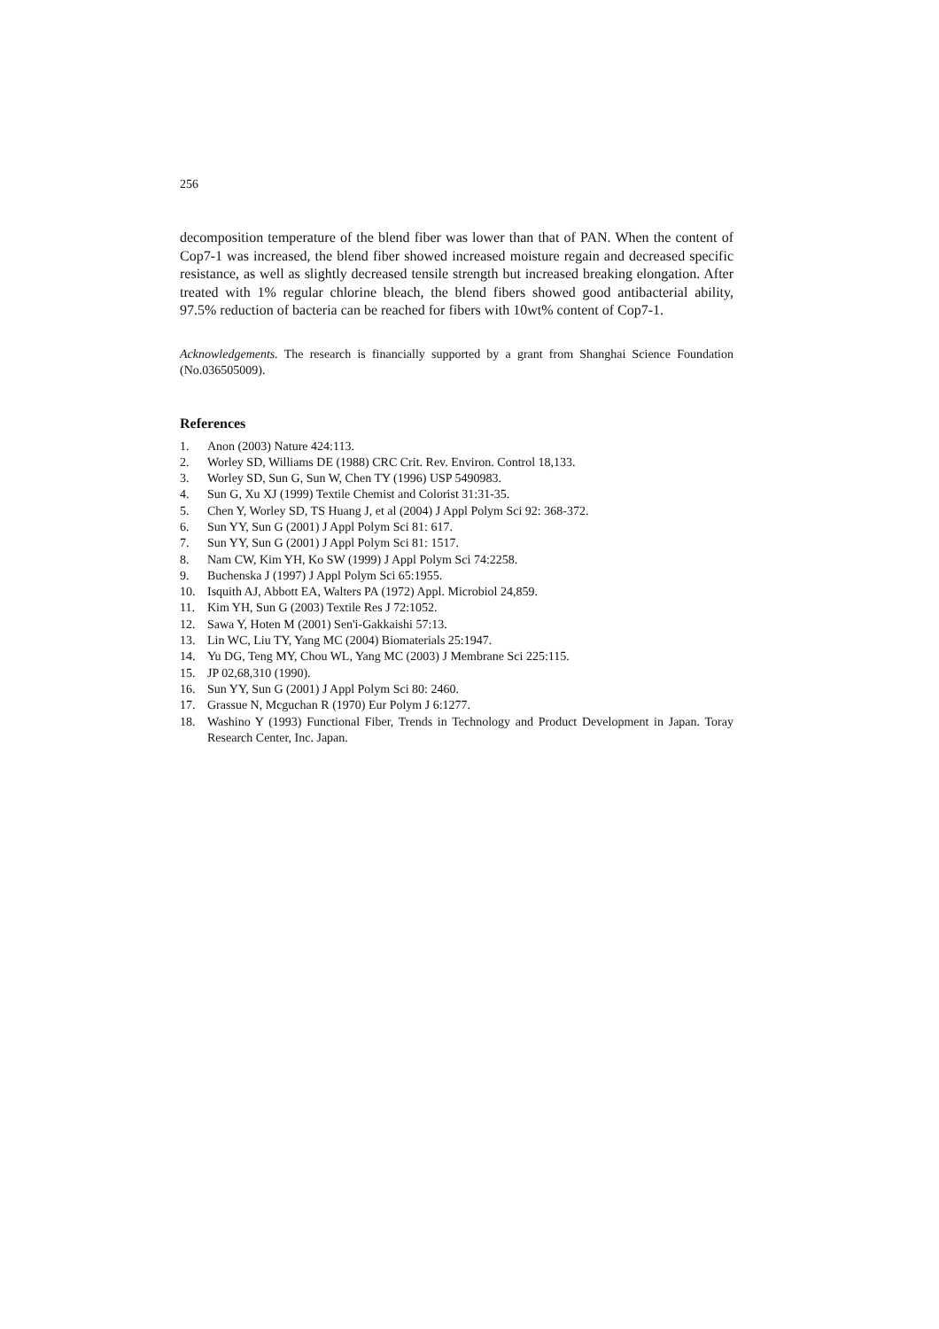256
decomposition temperature of the blend fiber was lower than that of PAN. When the content of Cop7-1 was increased, the blend fiber showed increased moisture regain and decreased specific resistance, as well as slightly decreased tensile strength but increased breaking elongation. After treated with 1% regular chlorine bleach, the blend fibers showed good antibacterial ability, 97.5% reduction of bacteria can be reached for fibers with 10wt% content of Cop7-1.
Acknowledgements. The research is financially supported by a grant from Shanghai Science Foundation (No.036505009).
References
1. Anon (2003) Nature 424:113.
2. Worley SD, Williams DE (1988) CRC Crit. Rev. Environ. Control 18,133.
3. Worley SD, Sun G, Sun W, Chen TY (1996) USP 5490983.
4. Sun G, Xu XJ (1999) Textile Chemist and Colorist 31:31-35.
5. Chen Y, Worley SD, TS Huang J, et al (2004) J Appl Polym Sci 92: 368-372.
6. Sun YY, Sun G (2001) J Appl Polym Sci 81: 617.
7. Sun YY, Sun G (2001) J Appl Polym Sci 81: 1517.
8. Nam CW, Kim YH, Ko SW (1999) J Appl Polym Sci 74:2258.
9. Buchenska J (1997) J Appl Polym Sci 65:1955.
10. Isquith AJ, Abbott EA, Walters PA (1972) Appl. Microbiol 24,859.
11. Kim YH, Sun G (2003) Textile Res J 72:1052.
12. Sawa Y, Hoten M (2001) Sen'i-Gakkaishi 57:13.
13. Lin WC, Liu TY, Yang MC (2004) Biomaterials 25:1947.
14. Yu DG, Teng MY, Chou WL, Yang MC (2003) J Membrane Sci 225:115.
15. JP 02,68,310 (1990).
16. Sun YY, Sun G (2001) J Appl Polym Sci 80: 2460.
17. Grassue N, Mcguchan R (1970) Eur Polym J 6:1277.
18. Washino Y (1993) Functional Fiber, Trends in Technology and Product Development in Japan. Toray Research Center, Inc. Japan.